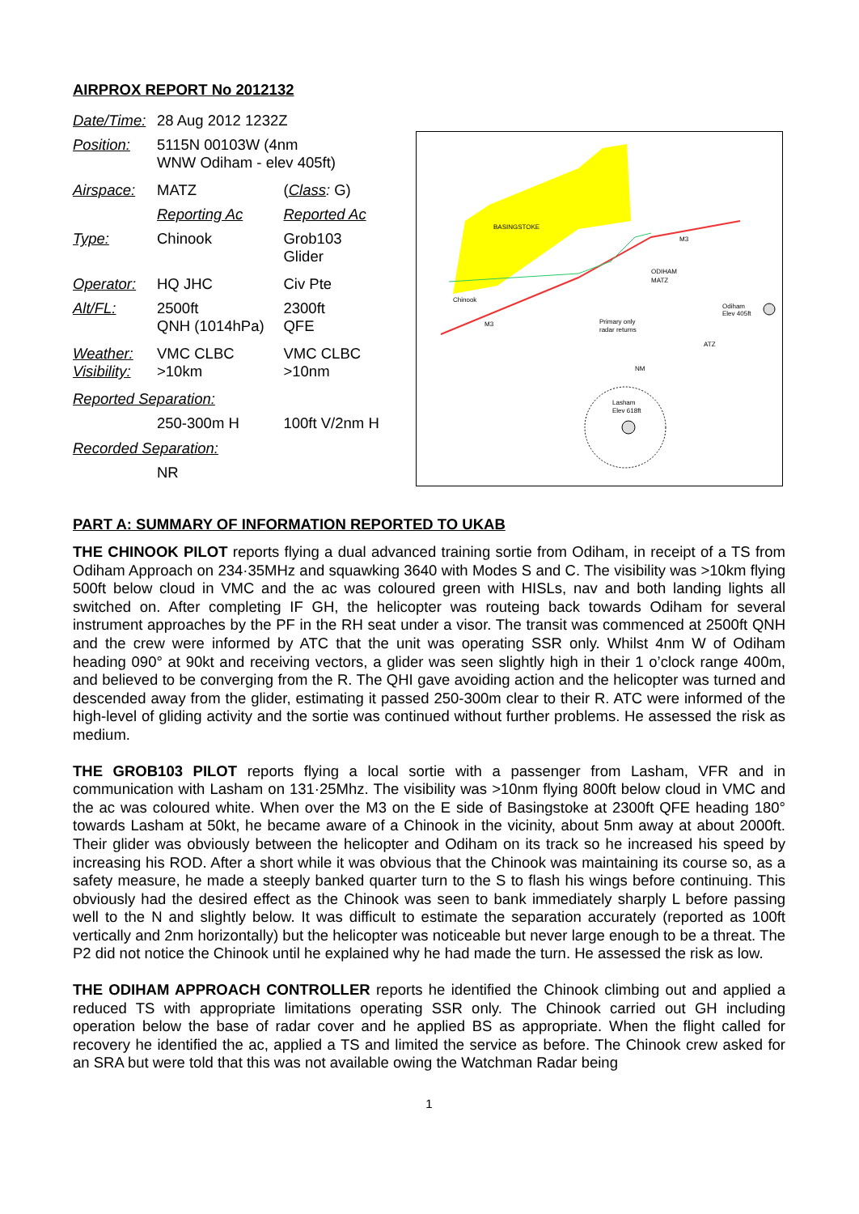AIRPROX REPORT No 2012132
| Date/Time: | 28 Aug 2012 1232Z | |
| Position: | 5115N 00103W (4nm WNW Odiham - elev 405ft) | |
| Airspace: | MATZ | ( Class : G) |
| | Reporting Ac | Reported Ac |
| Type: | Chinook | Grob103 Glider |
| Operator: | HQ JHC | Civ Pte |
| Alt/FL: | 2500ft QNH (1014hPa) | 2300ft QFE |
| Weather: Visibility: | VMC CLBC >10km | VMC CLBC >10nm |
| Reported Separation: | | |
| | 250-300m H | 100ft V/2nm H |
| Recorded Separation: | | |
| | NR | |
BASINGSTOKE
Chinook
ODIHAM
MATZ
Odiham
Elev 405ft
Primary only
radar returns
Lasham
Elev 618ft
NM
ATZ
M3
M3
PART A: SUMMARY OF INFORMATION REPORTED TO UKAB
THE CHINOOK PILOT reports flying a dual advanced training sortie from Odiham, in receipt of a TS from Odiham Approach on 234·35MHz and squawking 3640 with Modes S and C. The visibility was >10km flying 500ft below cloud in VMC and the ac was coloured green with HISLs, nav and both landing lights all switched on. After completing IF GH, the helicopter was routeing back towards Odiham for several instrument approaches by the PF in the RH seat under a visor. The transit was commenced at 2500ft QNH and the crew were informed by ATC that the unit was operating SSR only. Whilst 4nm W of Odiham heading 090° at 90kt and receiving vectors, a glider was seen slightly high in their 1 o’clock range 400m, and believed to be converging from the R. The QHI gave avoiding action and the helicopter was turned and descended away from the glider, estimating it passed 250-300m clear to their R. ATC were informed of the high-level of gliding activity and the sortie was continued without further problems. He assessed the risk as medium.
THE GROB103 PILOT reports flying a local sortie with a passenger from Lasham, VFR and in communication with Lasham on 131·25Mhz. The visibility was >10nm flying 800ft below cloud in VMC and the ac was coloured white. When over the M3 on the E side of Basingstoke at 2300ft QFE heading 180° towards Lasham at 50kt, he became aware of a Chinook in the vicinity, about 5nm away at about 2000ft. Their glider was obviously between the helicopter and Odiham on its track so he increased his speed by increasing his ROD. After a short while it was obvious that the Chinook was maintaining its course so, as a safety measure, he made a steeply banked quarter turn to the S to flash his wings before continuing. This obviously had the desired effect as the Chinook was seen to bank immediately sharply L before passing well to the N and slightly below. It was difficult to estimate the separation accurately (reported as 100ft vertically and 2nm horizontally) but the helicopter was noticeable but never large enough to be a threat. The P2 did not notice the Chinook until he explained why he had made the turn. He assessed the risk as low.
THE ODIHAM APPROACH CONTROLLER reports he identified the Chinook climbing out and applied a reduced TS with appropriate limitations operating SSR only. The Chinook carried out GH including operation below the base of radar cover and he applied BS as appropriate. When the flight called for recovery he identified the ac, applied a TS and limited the service as before. The Chinook crew asked for an SRA but were told that this was not available owing the Watchman Radar being
1